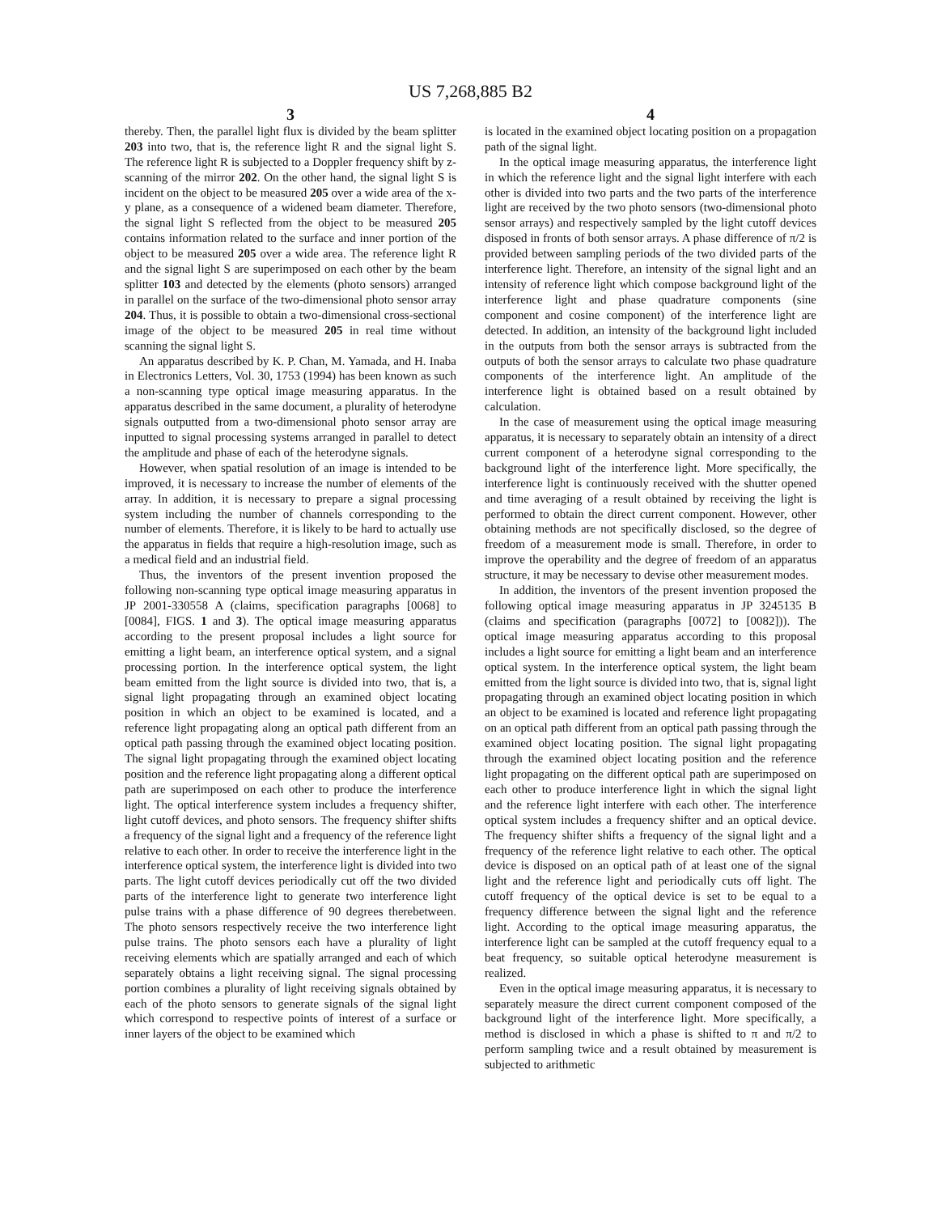US 7,268,885 B2
3
thereby. Then, the parallel light flux is divided by the beam splitter 203 into two, that is, the reference light R and the signal light S. The reference light R is subjected to a Doppler frequency shift by z-scanning of the mirror 202. On the other hand, the signal light S is incident on the object to be measured 205 over a wide area of the x-y plane, as a consequence of a widened beam diameter. Therefore, the signal light S reflected from the object to be measured 205 contains information related to the surface and inner portion of the object to be measured 205 over a wide area. The reference light R and the signal light S are superimposed on each other by the beam splitter 103 and detected by the elements (photo sensors) arranged in parallel on the surface of the two-dimensional photo sensor array 204. Thus, it is possible to obtain a two-dimensional cross-sectional image of the object to be measured 205 in real time without scanning the signal light S.
An apparatus described by K. P. Chan, M. Yamada, and H. Inaba in Electronics Letters, Vol. 30, 1753 (1994) has been known as such a non-scanning type optical image measuring apparatus. In the apparatus described in the same document, a plurality of heterodyne signals outputted from a two-dimensional photo sensor array are inputted to signal processing systems arranged in parallel to detect the amplitude and phase of each of the heterodyne signals.
However, when spatial resolution of an image is intended to be improved, it is necessary to increase the number of elements of the array. In addition, it is necessary to prepare a signal processing system including the number of channels corresponding to the number of elements. Therefore, it is likely to be hard to actually use the apparatus in fields that require a high-resolution image, such as a medical field and an industrial field.
Thus, the inventors of the present invention proposed the following non-scanning type optical image measuring apparatus in JP 2001-330558 A (claims, specification paragraphs [0068] to [0084], FIGS. 1 and 3). The optical image measuring apparatus according to the present proposal includes a light source for emitting a light beam, an interference optical system, and a signal processing portion. In the interference optical system, the light beam emitted from the light source is divided into two, that is, a signal light propagating through an examined object locating position in which an object to be examined is located, and a reference light propagating along an optical path different from an optical path passing through the examined object locating position. The signal light propagating through the examined object locating position and the reference light propagating along a different optical path are superimposed on each other to produce the interference light. The optical interference system includes a frequency shifter, light cutoff devices, and photo sensors. The frequency shifter shifts a frequency of the signal light and a frequency of the reference light relative to each other. In order to receive the interference light in the interference optical system, the interference light is divided into two parts. The light cutoff devices periodically cut off the two divided parts of the interference light to generate two interference light pulse trains with a phase difference of 90 degrees therebetween. The photo sensors respectively receive the two interference light pulse trains. The photo sensors each have a plurality of light receiving elements which are spatially arranged and each of which separately obtains a light receiving signal. The signal processing portion combines a plurality of light receiving signals obtained by each of the photo sensors to generate signals of the signal light which correspond to respective points of interest of a surface or inner layers of the object to be examined which
4
is located in the examined object locating position on a propagation path of the signal light.
In the optical image measuring apparatus, the interference light in which the reference light and the signal light interfere with each other is divided into two parts and the two parts of the interference light are received by the two photo sensors (two-dimensional photo sensor arrays) and respectively sampled by the light cutoff devices disposed in fronts of both sensor arrays. A phase difference of π/2 is provided between sampling periods of the two divided parts of the interference light. Therefore, an intensity of the signal light and an intensity of reference light which compose background light of the interference light and phase quadrature components (sine component and cosine component) of the interference light are detected. In addition, an intensity of the background light included in the outputs from both the sensor arrays is subtracted from the outputs of both the sensor arrays to calculate two phase quadrature components of the interference light. An amplitude of the interference light is obtained based on a result obtained by calculation.
In the case of measurement using the optical image measuring apparatus, it is necessary to separately obtain an intensity of a direct current component of a heterodyne signal corresponding to the background light of the interference light. More specifically, the interference light is continuously received with the shutter opened and time averaging of a result obtained by receiving the light is performed to obtain the direct current component. However, other obtaining methods are not specifically disclosed, so the degree of freedom of a measurement mode is small. Therefore, in order to improve the operability and the degree of freedom of an apparatus structure, it may be necessary to devise other measurement modes.
In addition, the inventors of the present invention proposed the following optical image measuring apparatus in JP 3245135 B (claims and specification (paragraphs [0072] to [0082])). The optical image measuring apparatus according to this proposal includes a light source for emitting a light beam and an interference optical system. In the interference optical system, the light beam emitted from the light source is divided into two, that is, signal light propagating through an examined object locating position in which an object to be examined is located and reference light propagating on an optical path different from an optical path passing through the examined object locating position. The signal light propagating through the examined object locating position and the reference light propagating on the different optical path are superimposed on each other to produce interference light in which the signal light and the reference light interfere with each other. The interference optical system includes a frequency shifter and an optical device. The frequency shifter shifts a frequency of the signal light and a frequency of the reference light relative to each other. The optical device is disposed on an optical path of at least one of the signal light and the reference light and periodically cuts off light. The cutoff frequency of the optical device is set to be equal to a frequency difference between the signal light and the reference light. According to the optical image measuring apparatus, the interference light can be sampled at the cutoff frequency equal to a beat frequency, so suitable optical heterodyne measurement is realized.
Even in the optical image measuring apparatus, it is necessary to separately measure the direct current component composed of the background light of the interference light. More specifically, a method is disclosed in which a phase is shifted to π and π/2 to perform sampling twice and a result obtained by measurement is subjected to arithmetic